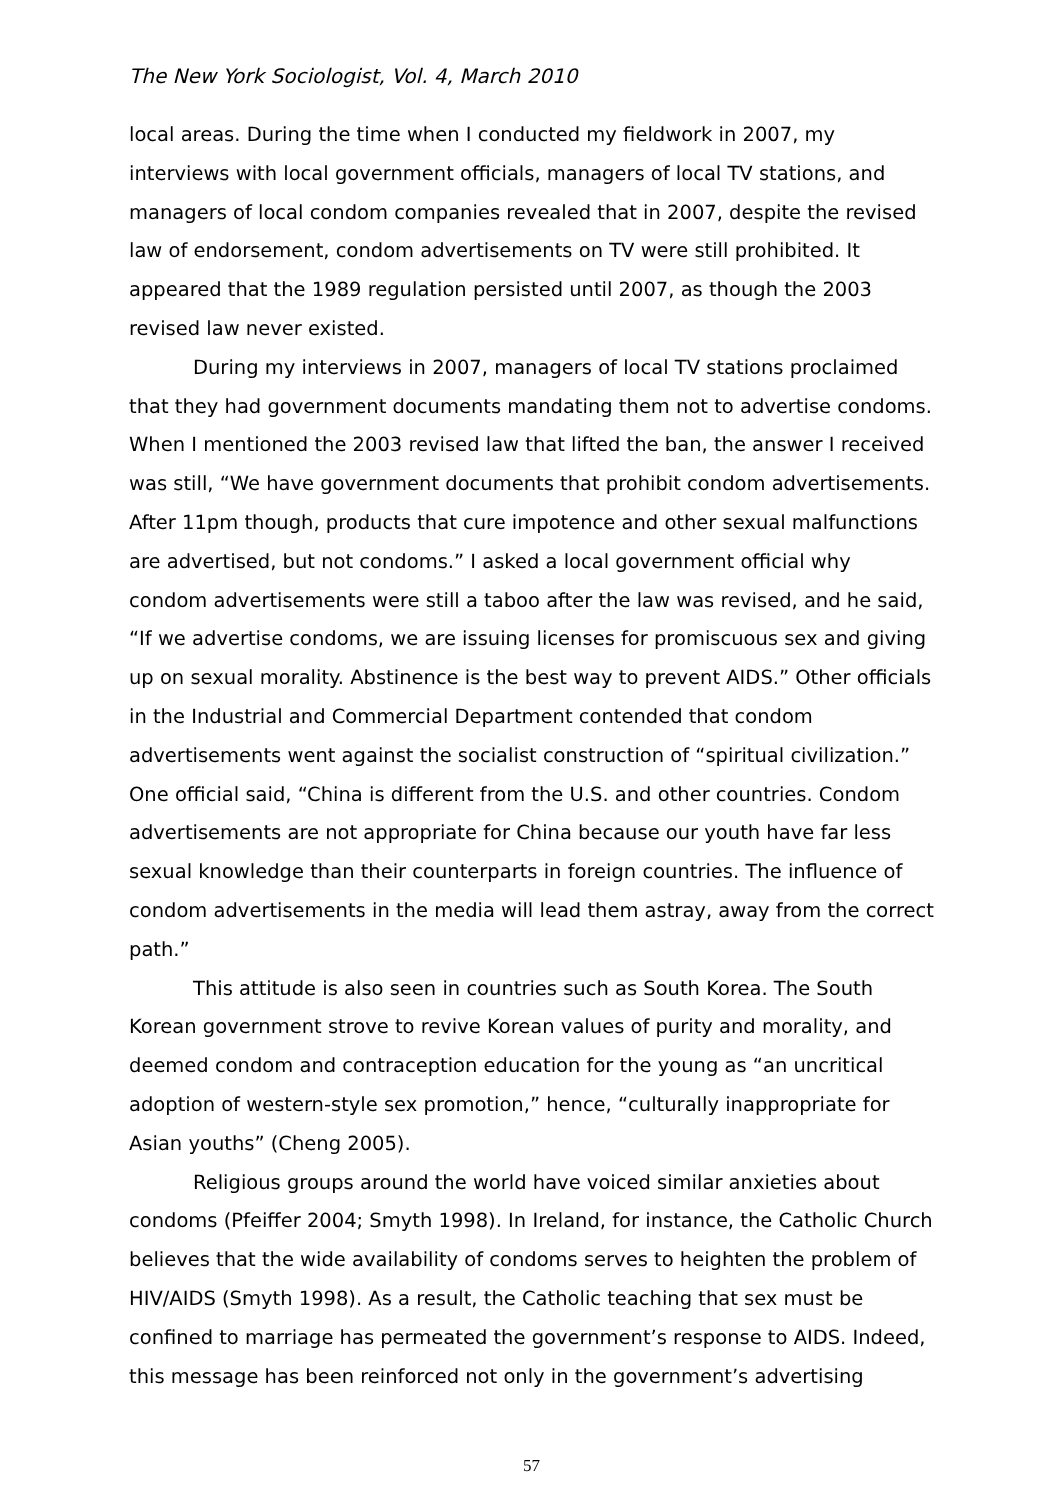The New York Sociologist, Vol. 4, March 2010
local areas. During the time when I conducted my fieldwork in 2007, my interviews with local government officials, managers of local TV stations, and managers of local condom companies revealed that in 2007, despite the revised law of endorsement, condom advertisements on TV were still prohibited. It appeared that the 1989 regulation persisted until 2007, as though the 2003 revised law never existed.
During my interviews in 2007, managers of local TV stations proclaimed that they had government documents mandating them not to advertise condoms. When I mentioned the 2003 revised law that lifted the ban, the answer I received was still, “We have government documents that prohibit condom advertisements. After 11pm though, products that cure impotence and other sexual malfunctions are advertised, but not condoms.” I asked a local government official why condom advertisements were still a taboo after the law was revised, and he said, “If we advertise condoms, we are issuing licenses for promiscuous sex and giving up on sexual morality. Abstinence is the best way to prevent AIDS.” Other officials in the Industrial and Commercial Department contended that condom advertisements went against the socialist construction of “spiritual civilization.” One official said, “China is different from the U.S. and other countries. Condom advertisements are not appropriate for China because our youth have far less sexual knowledge than their counterparts in foreign countries. The influence of condom advertisements in the media will lead them astray, away from the correct path.”
This attitude is also seen in countries such as South Korea. The South Korean government strove to revive Korean values of purity and morality, and deemed condom and contraception education for the young as “an uncritical adoption of western-style sex promotion,” hence, “culturally inappropriate for Asian youths” (Cheng 2005).
Religious groups around the world have voiced similar anxieties about condoms (Pfeiffer 2004; Smyth 1998). In Ireland, for instance, the Catholic Church believes that the wide availability of condoms serves to heighten the problem of HIV/AIDS (Smyth 1998). As a result, the Catholic teaching that sex must be confined to marriage has permeated the government’s response to AIDS. Indeed, this message has been reinforced not only in the government’s advertising
57